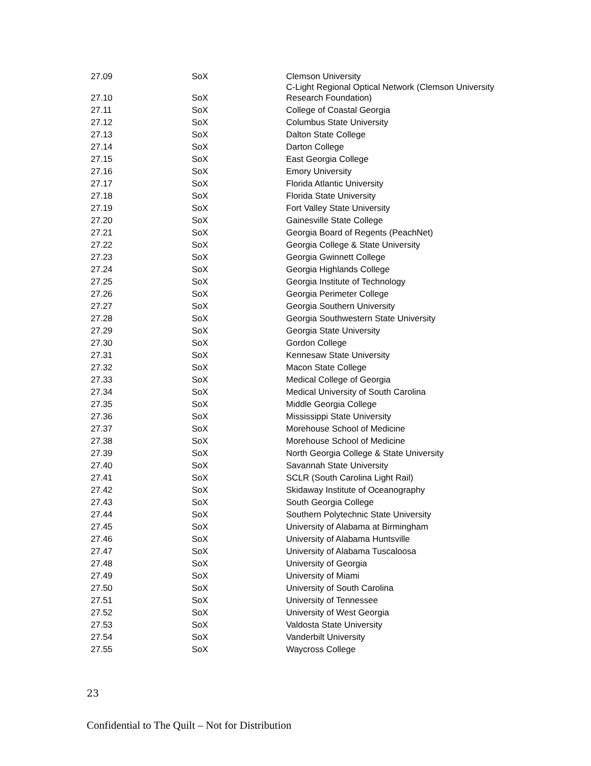| 27.09 | SoX | Clemson University |
| 27.10 | SoX | C-Light Regional Optical Network (Clemson University Research Foundation) |
| 27.11 | SoX | College of Coastal Georgia |
| 27.12 | SoX | Columbus State University |
| 27.13 | SoX | Dalton State College |
| 27.14 | SoX | Darton College |
| 27.15 | SoX | East Georgia College |
| 27.16 | SoX | Emory University |
| 27.17 | SoX | Florida Atlantic University |
| 27.18 | SoX | Florida State University |
| 27.19 | SoX | Fort Valley State University |
| 27.20 | SoX | Gainesville State College |
| 27.21 | SoX | Georgia Board of Regents (PeachNet) |
| 27.22 | SoX | Georgia College & State University |
| 27.23 | SoX | Georgia Gwinnett College |
| 27.24 | SoX | Georgia Highlands College |
| 27.25 | SoX | Georgia Institute of Technology |
| 27.26 | SoX | Georgia Perimeter College |
| 27.27 | SoX | Georgia Southern University |
| 27.28 | SoX | Georgia Southwestern State University |
| 27.29 | SoX | Georgia State University |
| 27.30 | SoX | Gordon College |
| 27.31 | SoX | Kennesaw State University |
| 27.32 | SoX | Macon State College |
| 27.33 | SoX | Medical College of Georgia |
| 27.34 | SoX | Medical University of South Carolina |
| 27.35 | SoX | Middle Georgia College |
| 27.36 | SoX | Mississippi State University |
| 27.37 | SoX | Morehouse School of Medicine |
| 27.38 | SoX | Morehouse School of Medicine |
| 27.39 | SoX | North Georgia College & State University |
| 27.40 | SoX | Savannah State University |
| 27.41 | SoX | SCLR (South Carolina Light Rail) |
| 27.42 | SoX | Skidaway Institute of Oceanography |
| 27.43 | SoX | South Georgia College |
| 27.44 | SoX | Southern Polytechnic State University |
| 27.45 | SoX | University of Alabama at Birmingham |
| 27.46 | SoX | University of Alabama Huntsville |
| 27.47 | SoX | University of Alabama Tuscaloosa |
| 27.48 | SoX | University of Georgia |
| 27.49 | SoX | University of Miami |
| 27.50 | SoX | University of South Carolina |
| 27.51 | SoX | University of Tennessee |
| 27.52 | SoX | University of West Georgia |
| 27.53 | SoX | Valdosta State University |
| 27.54 | SoX | Vanderbilt University |
| 27.55 | SoX | Waycross College |
23
Confidential to The Quilt – Not for Distribution